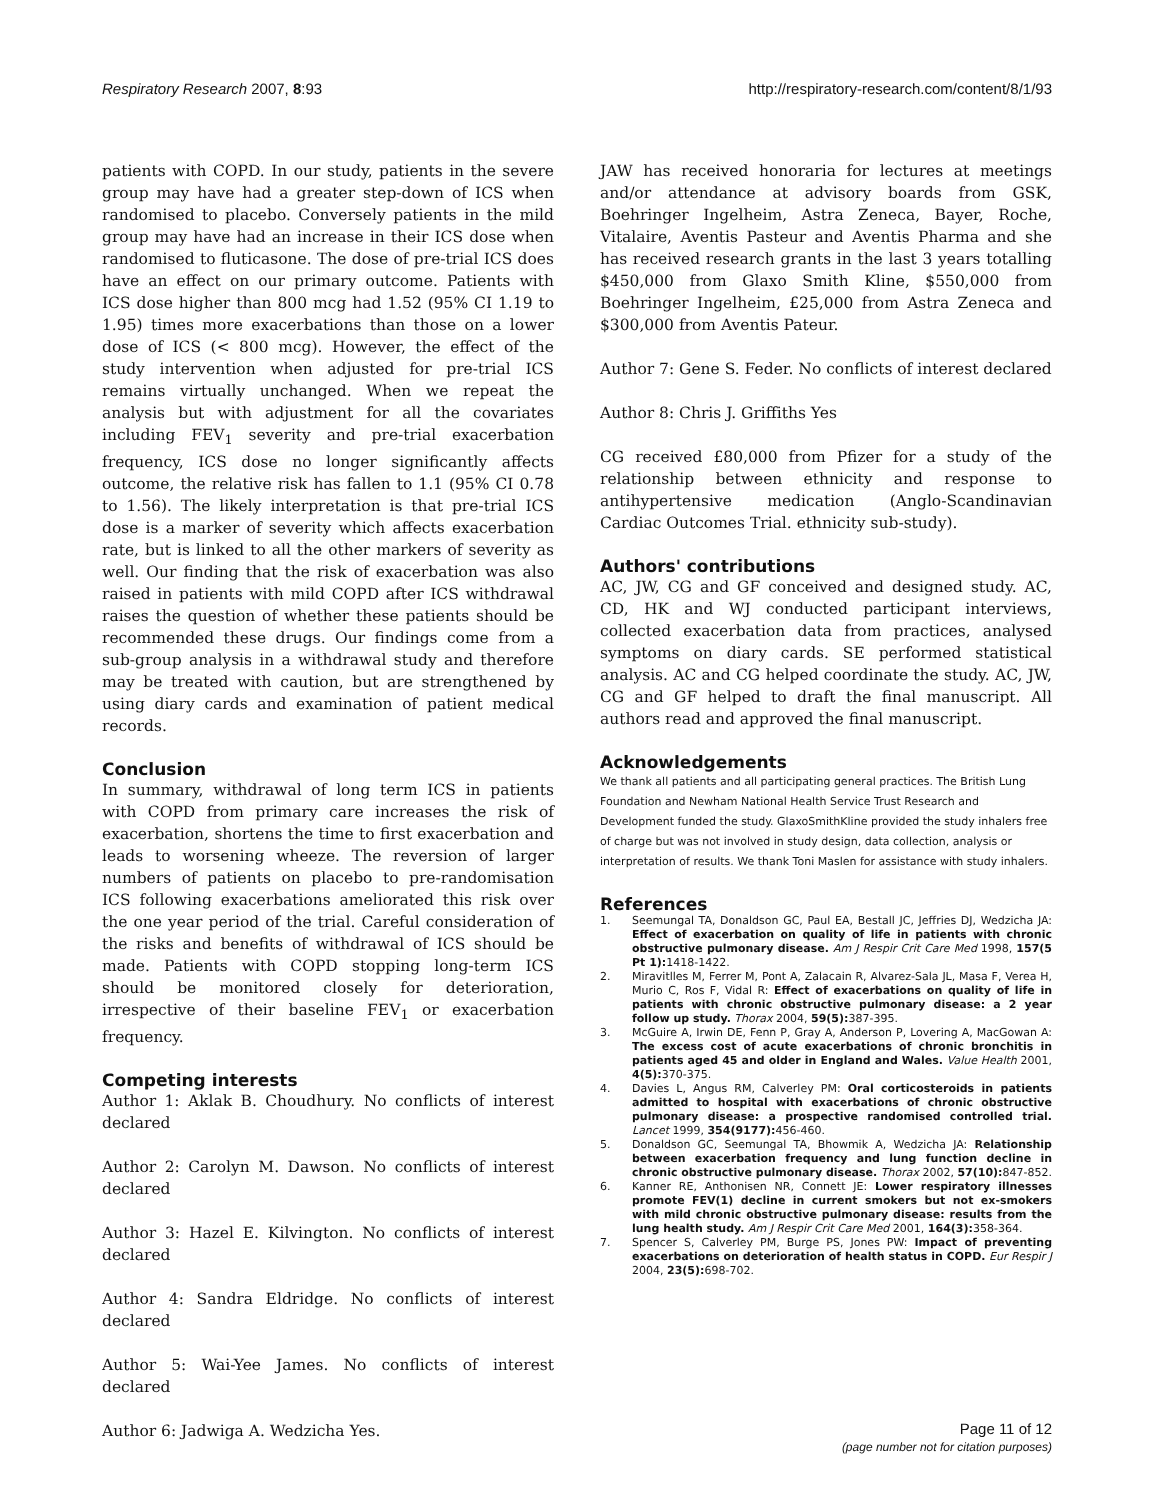Respiratory Research 2007, 8:93 http://respiratory-research.com/content/8/1/93
patients with COPD. In our study, patients in the severe group may have had a greater step-down of ICS when randomised to placebo. Conversely patients in the mild group may have had an increase in their ICS dose when randomised to fluticasone. The dose of pre-trial ICS does have an effect on our primary outcome. Patients with ICS dose higher than 800 mcg had 1.52 (95% CI 1.19 to 1.95) times more exacerbations than those on a lower dose of ICS (< 800 mcg). However, the effect of the study intervention when adjusted for pre-trial ICS remains virtually unchanged. When we repeat the analysis but with adjustment for all the covariates including FEV<sub>1</sub> severity and pre-trial exacerbation frequency, ICS dose no longer significantly affects outcome, the relative risk has fallen to 1.1 (95% CI 0.78 to 1.56). The likely interpretation is that pre-trial ICS dose is a marker of severity which affects exacerbation rate, but is linked to all the other markers of severity as well. Our finding that the risk of exacerbation was also raised in patients with mild COPD after ICS withdrawal raises the question of whether these patients should be recommended these drugs. Our findings come from a sub-group analysis in a withdrawal study and therefore may be treated with caution, but are strengthened by using diary cards and examination of patient medical records.
Conclusion
In summary, withdrawal of long term ICS in patients with COPD from primary care increases the risk of exacerbation, shortens the time to first exacerbation and leads to worsening wheeze. The reversion of larger numbers of patients on placebo to pre-randomisation ICS following exacerbations ameliorated this risk over the one year period of the trial. Careful consideration of the risks and benefits of withdrawal of ICS should be made. Patients with COPD stopping long-term ICS should be monitored closely for deterioration, irrespective of their baseline FEV<sub>1</sub> or exacerbation frequency.
Competing interests
Author 1: Aklak B. Choudhury. No conflicts of interest declared
Author 2: Carolyn M. Dawson. No conflicts of interest declared
Author 3: Hazel E. Kilvington. No conflicts of interest declared
Author 4: Sandra Eldridge. No conflicts of interest declared
Author 5: Wai-Yee James. No conflicts of interest declared
Author 6: Jadwiga A. Wedzicha Yes.
JAW has received honoraria for lectures at meetings and/or attendance at advisory boards from GSK, Boehringer Ingelheim, Astra Zeneca, Bayer, Roche, Vitalaire, Aventis Pasteur and Aventis Pharma and she has received research grants in the last 3 years totalling $450,000 from Glaxo Smith Kline, $550,000 from Boehringer Ingelheim, £25,000 from Astra Zeneca and $300,000 from Aventis Pateur.
Author 7: Gene S. Feder. No conflicts of interest declared
Author 8: Chris J. Griffiths Yes
CG received £80,000 from Pfizer for a study of the relationship between ethnicity and response to antihypertensive medication (Anglo-Scandinavian Cardiac Outcomes Trial. ethnicity sub-study).
Authors' contributions
AC, JW, CG and GF conceived and designed study. AC, CD, HK and WJ conducted participant interviews, collected exacerbation data from practices, analysed symptoms on diary cards. SE performed statistical analysis. AC and CG helped coordinate the study. AC, JW, CG and GF helped to draft the final manuscript. All authors read and approved the final manuscript.
Acknowledgements
We thank all patients and all participating general practices. The British Lung Foundation and Newham National Health Service Trust Research and Development funded the study. GlaxoSmithKline provided the study inhalers free of charge but was not involved in study design, data collection, analysis or interpretation of results. We thank Toni Maslen for assistance with study inhalers.
References
1. Seemungal TA, Donaldson GC, Paul EA, Bestall JC, Jeffries DJ, Wedzicha JA: Effect of exacerbation on quality of life in patients with chronic obstructive pulmonary disease. Am J Respir Crit Care Med 1998, 157(5 Pt 1): 1418-1422.
2. Miravitlles M, Ferrer M, Pont A, Zalacain R, Alvarez-Sala JL, Masa F, Verea H, Murio C, Ros F, Vidal R: Effect of exacerbations on quality of life in patients with chronic obstructive pulmonary disease: a 2 year follow up study. Thorax 2004, 59(5): 387-395.
3. McGuire A, Irwin DE, Fenn P, Gray A, Anderson P, Lovering A, MacGowan A: The excess cost of acute exacerbations of chronic bronchitis in patients aged 45 and older in England and Wales. Value Health 2001, 4(5): 370-375.
4. Davies L, Angus RM, Calverley PM: Oral corticosteroids in patients admitted to hospital with exacerbations of chronic obstructive pulmonary disease: a prospective randomised controlled trial. Lancet 1999, 354(9177): 456-460.
5. Donaldson GC, Seemungal TA, Bhowmik A, Wedzicha JA: Relationship between exacerbation frequency and lung function decline in chronic obstructive pulmonary disease. Thorax 2002, 57(10): 847-852.
6. Kanner RE, Anthonisen NR, Connett JE: Lower respiratory illnesses promote FEV(1) decline in current smokers but not ex-smokers with mild chronic obstructive pulmonary disease: results from the lung health study. Am J Respir Crit Care Med 2001, 164(3): 358-364.
7. Spencer S, Calverley PM, Burge PS, Jones PW: Impact of preventing exacerbations on deterioration of health status in COPD. Eur Respir J 2004, 23(5): 698-702.
Page 11 of 12
(page number not for citation purposes)